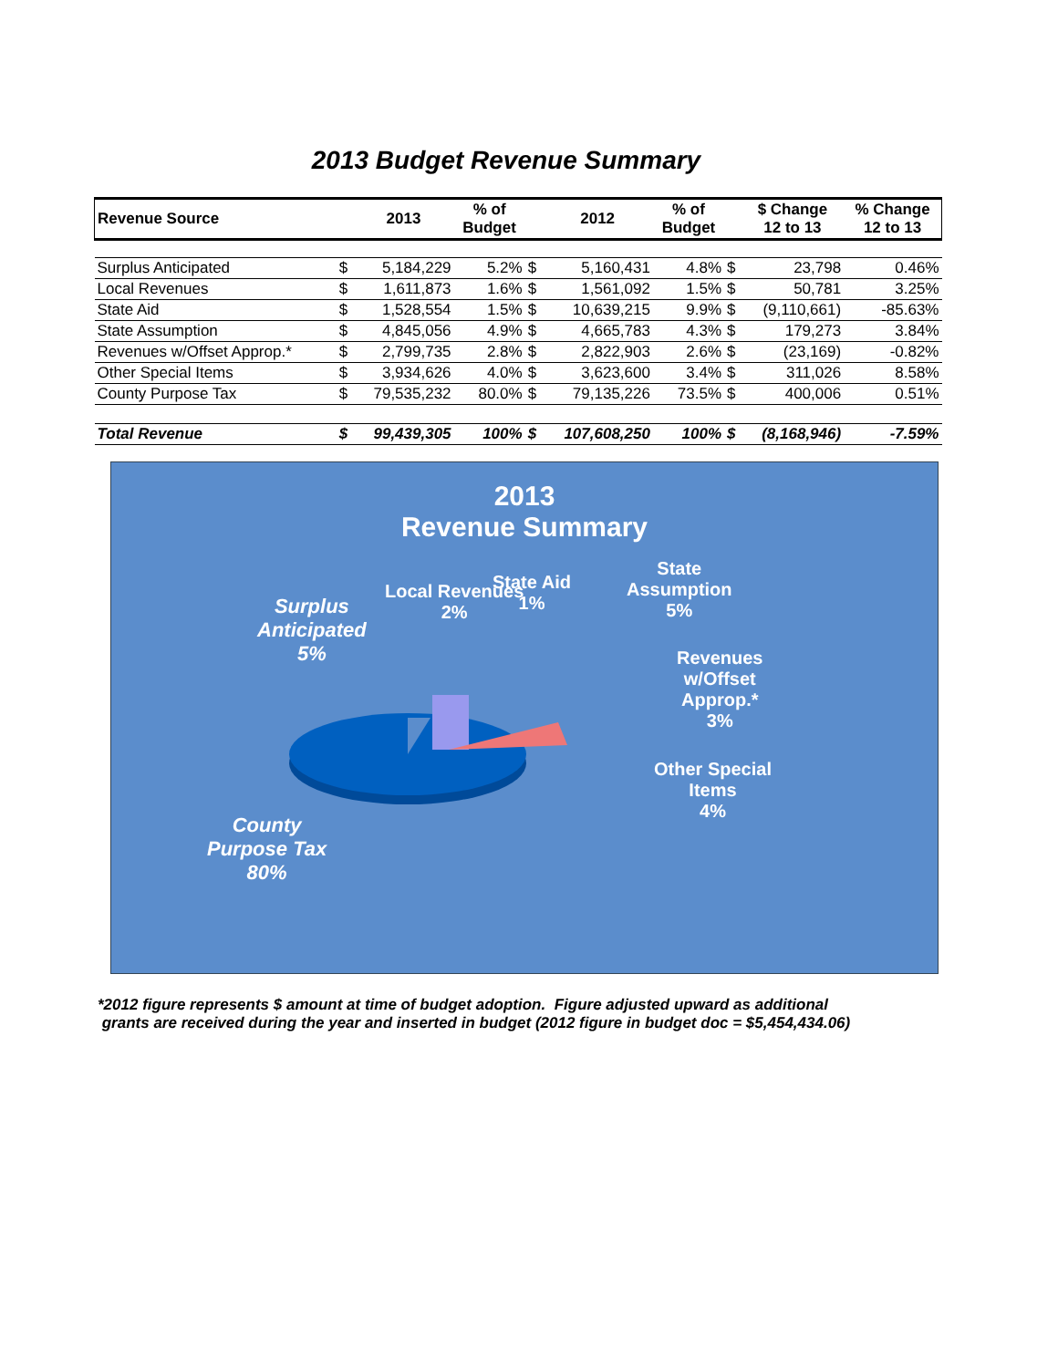2013 Budget Revenue Summary
| Revenue Source | | 2013 | % of Budget | | 2012 | % of Budget | | $ Change 12 to 13 | % Change 12 to 13 |
| --- | --- | --- | --- | --- | --- | --- | --- | --- | --- |
| Surplus Anticipated | $ | 5,184,229 | 5.2% | $ | 5,160,431 | 4.8% | $ | 23,798 | 0.46% |
| Local Revenues | $ | 1,611,873 | 1.6% | $ | 1,561,092 | 1.5% | $ | 50,781 | 3.25% |
| State Aid | $ | 1,528,554 | 1.5% | $ | 10,639,215 | 9.9% | $ | (9,110,661) | -85.63% |
| State Assumption | $ | 4,845,056 | 4.9% | $ | 4,665,783 | 4.3% | $ | 179,273 | 3.84% |
| Revenues w/Offset Approp.* | $ | 2,799,735 | 2.8% | $ | 2,822,903 | 2.6% | $ | (23,169) | -0.82% |
| Other Special Items | $ | 3,934,626 | 4.0% | $ | 3,623,600 | 3.4% | $ | 311,026 | 8.58% |
| County Purpose Tax | $ | 79,535,232 | 80.0% | $ | 79,135,226 | 73.5% | $ | 400,006 | 0.51% |
| Total Revenue | $ | 99,439,305 | 100% | $ | 107,608,250 | 100% | $ | (8,168,946) | -7.59% |
2013
Revenue Summary
Surplus
Anticipated
5%
Local Revenues
2%
State Aid
1%
State
Assumption
5%
Revenues
w/Offset
Approp.*
3%
Other Special
Items
4%
County
Purpose Tax
80%
*2012 figure represents $ amount at time of budget adoption. Figure adjusted upward as additional
grants are received during the year and inserted in budget (2012 figure in budget doc = $5,454,434.06)